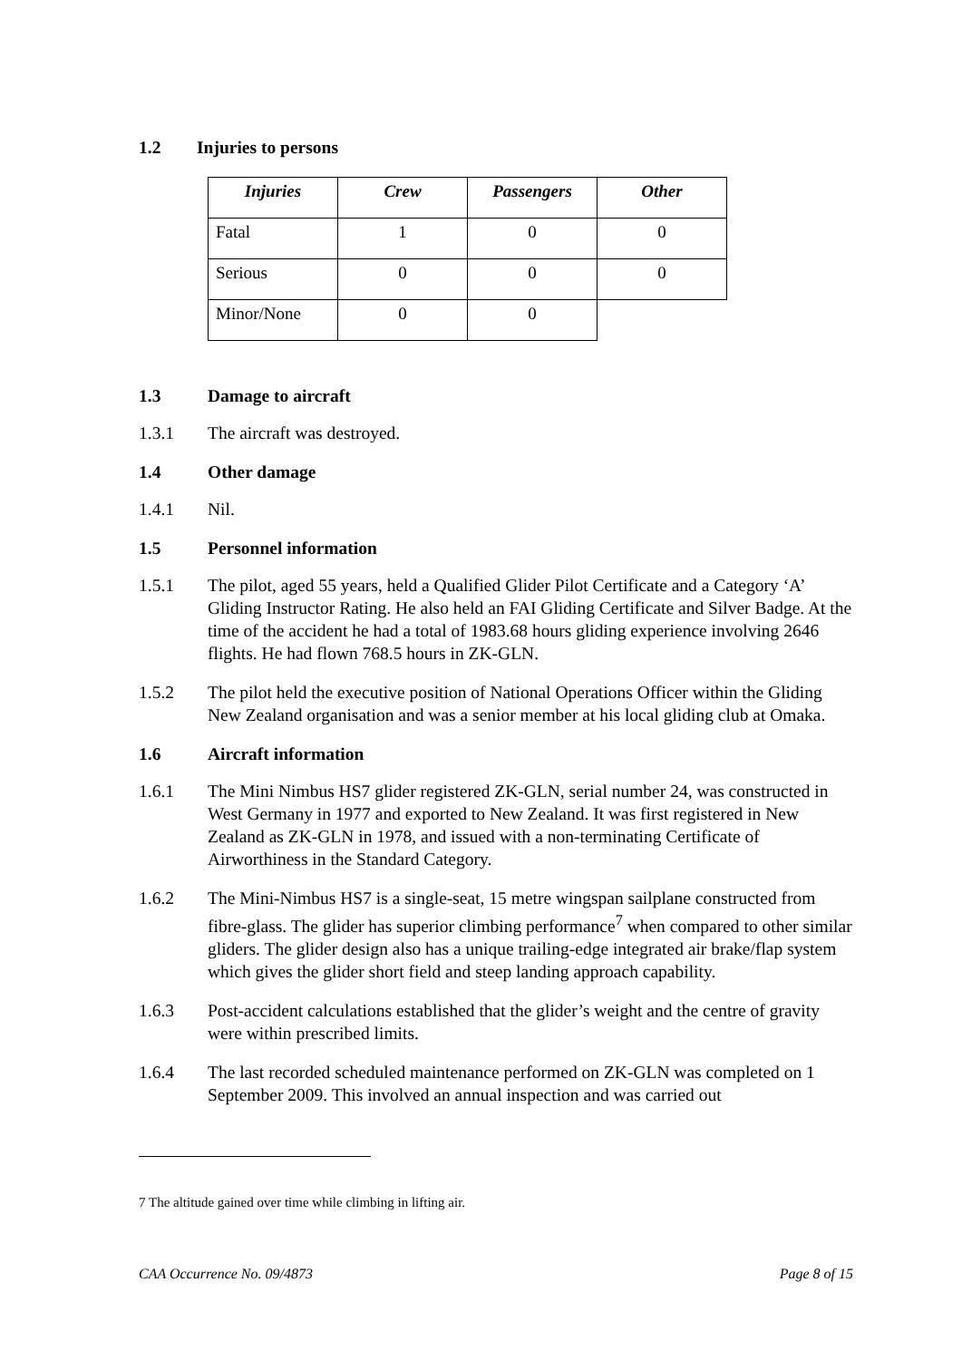1.2 Injuries to persons
| Injuries | Crew | Passengers | Other |
| --- | --- | --- | --- |
| Fatal | 1 | 0 | 0 |
| Serious | 0 | 0 | 0 |
| Minor/None | 0 | 0 | |
1.3 Damage to aircraft
1.3.1 The aircraft was destroyed.
1.4 Other damage
1.4.1 Nil.
1.5 Personnel information
1.5.1 The pilot, aged 55 years, held a Qualified Glider Pilot Certificate and a Category ‘A’ Gliding Instructor Rating. He also held an FAI Gliding Certificate and Silver Badge. At the time of the accident he had a total of 1983.68 hours gliding experience involving 2646 flights. He had flown 768.5 hours in ZK-GLN.
1.5.2 The pilot held the executive position of National Operations Officer within the Gliding New Zealand organisation and was a senior member at his local gliding club at Omaka.
1.6 Aircraft information
1.6.1 The Mini Nimbus HS7 glider registered ZK-GLN, serial number 24, was constructed in West Germany in 1977 and exported to New Zealand. It was first registered in New Zealand as ZK-GLN in 1978, and issued with a non-terminating Certificate of Airworthiness in the Standard Category.
1.6.2 The Mini-Nimbus HS7 is a single-seat, 15 metre wingspan sailplane constructed from fibre-glass. The glider has superior climbing performance<sup>7</sup> when compared to other similar gliders. The glider design also has a unique trailing-edge integrated air brake/flap system which gives the glider short field and steep landing approach capability.
1.6.3 Post-accident calculations established that the glider’s weight and the centre of gravity were within prescribed limits.
1.6.4 The last recorded scheduled maintenance performed on ZK-GLN was completed on 1 September 2009. This involved an annual inspection and was carried out
7 The altitude gained over time while climbing in lifting air.
CAA Occurrence No. 09/4873 Page 8 of 15